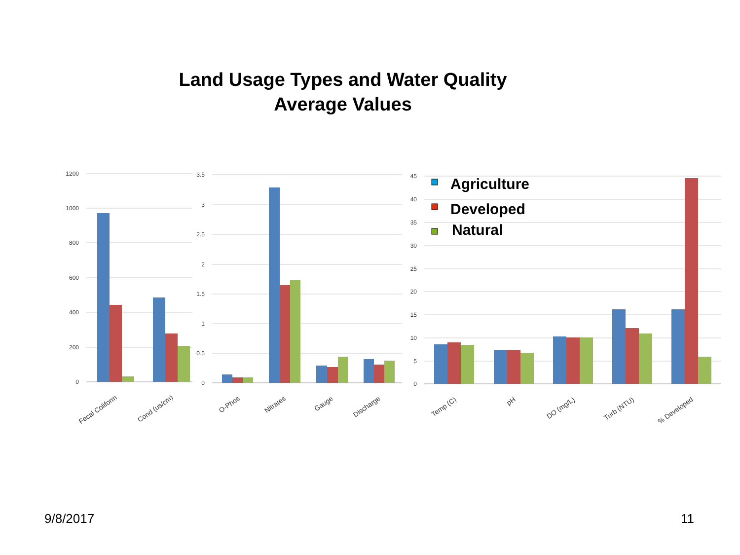Land Usage Types and Water Quality
Average Values
1200
1000
800
600
400
200
0
3.5
3
2.5
2
1.5
1
0.5
0
45
40
35
30
25
20
15
10
5
0
Fecal Coliform
Cond (us/cm)
O-Phos
Nitrates
Gauge
Discharge
Temp (C)
pH
DO (mg/L)
Turb (NTU)
% Developed
Agriculture
Developed
Natural
9/8/2017 11